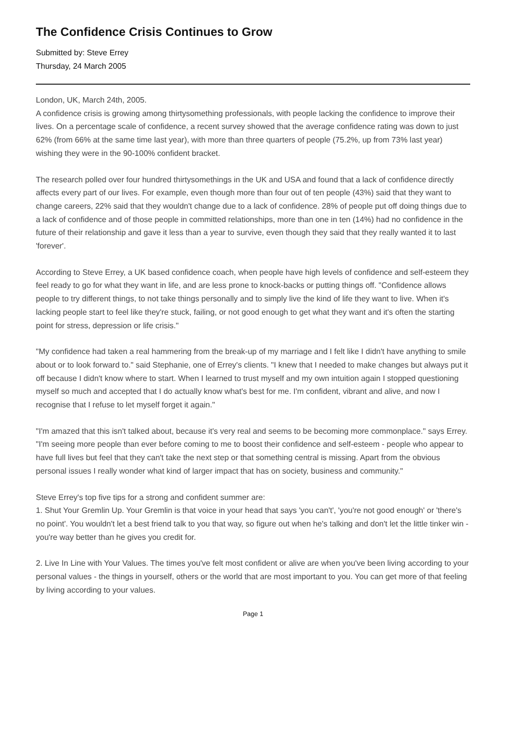The Confidence Crisis Continues to Grow
Submitted by: Steve Errey
Thursday, 24 March 2005
London, UK, March 24th, 2005.
A confidence crisis is growing among thirtysomething professionals, with people lacking the confidence to improve their lives. On a percentage scale of confidence, a recent survey showed that the average confidence rating was down to just 62% (from 66% at the same time last year), with more than three quarters of people (75.2%, up from 73% last year) wishing they were in the 90-100% confident bracket.
The research polled over four hundred thirtysomethings in the UK and USA and found that a lack of confidence directly affects every part of our lives. For example, even though more than four out of ten people (43%) said that they want to change careers, 22% said that they wouldn't change due to a lack of confidence. 28% of people put off doing things due to a lack of confidence and of those people in committed relationships, more than one in ten (14%) had no confidence in the future of their relationship and gave it less than a year to survive, even though they said that they really wanted it to last 'forever'.
According to Steve Errey, a UK based confidence coach, when people have high levels of confidence and self-esteem they feel ready to go for what they want in life, and are less prone to knock-backs or putting things off. "Confidence allows people to try different things, to not take things personally and to simply live the kind of life they want to live. When it's lacking people start to feel like they're stuck, failing, or not good enough to get what they want and it's often the starting point for stress, depression or life crisis."
"My confidence had taken a real hammering from the break-up of my marriage and I felt like I didn't have anything to smile about or to look forward to." said Stephanie, one of Errey's clients. "I knew that I needed to make changes but always put it off because I didn't know where to start. When I learned to trust myself and my own intuition again I stopped questioning myself so much and accepted that I do actually know what's best for me. I'm confident, vibrant and alive, and now I recognise that I refuse to let myself forget it again."
"I'm amazed that this isn't talked about, because it's very real and seems to be becoming more commonplace." says Errey. "I'm seeing more people than ever before coming to me to boost their confidence and self-esteem - people who appear to have full lives but feel that they can't take the next step or that something central is missing. Apart from the obvious personal issues I really wonder what kind of larger impact that has on society, business and community."
Steve Errey's top five tips for a strong and confident summer are:
1. Shut Your Gremlin Up. Your Gremlin is that voice in your head that says 'you can't', 'you're not good enough' or 'there's no point'. You wouldn't let a best friend talk to you that way, so figure out when he's talking and don't let the little tinker win - you're way better than he gives you credit for.
2. Live In Line with Your Values. The times you've felt most confident or alive are when you've been living according to your personal values - the things in yourself, others or the world that are most important to you. You can get more of that feeling by living according to your values.
Page 1